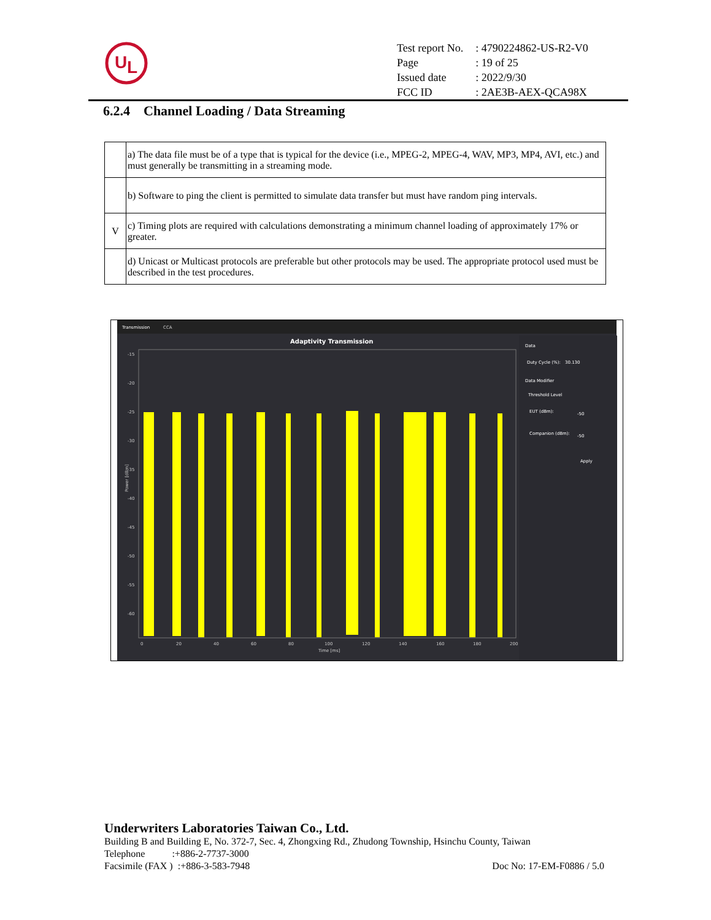U
L
| Test report No. | : 4790224862-US-R2-V0 |
| Page | : 19 of 25 |
| Issued date | : 2022/9/30 |
| FCC ID | : 2AE3B-AEX-QCA98X |
6.2.4 Channel Loading / Data Streaming
| | a) The data file must be of a type that is typical for the device (i.e., MPEG-2, MPEG-4, WAV, MP3, MP4, AVI, etc.) and must generally be transmitting in a streaming mode. |
| | b) Software to ping the client is permitted to simulate data transfer but must have random ping intervals. |
| V | c) Timing plots are required with calculations demonstrating a minimum channel loading of approximately 17% or greater. |
| | d) Unicast or Multicast protocols are preferable but other protocols may be used. The appropriate protocol used must be described in the test procedures. |
Transmission
CCA
Adaptivity Transmission
Power [dBm]
-15
-20
-25
-30
-35
-40
-45
-50
-55
-60
0
20
40
60
80
100
120
140
160
180
200
Time [ms]
Data
Duty Cycle (%):
30.130
Data Modifier
Threshold Level
EUT (dBm):
-50
Companion (dBm):
-50
Apply
Underwriters Laboratories Taiwan Co., Ltd.
Building B and Building E, No. 372-7, Sec. 4, Zhongxing Rd., Zhudong Township, Hsinchu County, Taiwan
Telephone :+886-2-7737-3000
Facsimile (FAX ) :+886-3-583-7948 Doc No: 17-EM-F0886 / 5.0